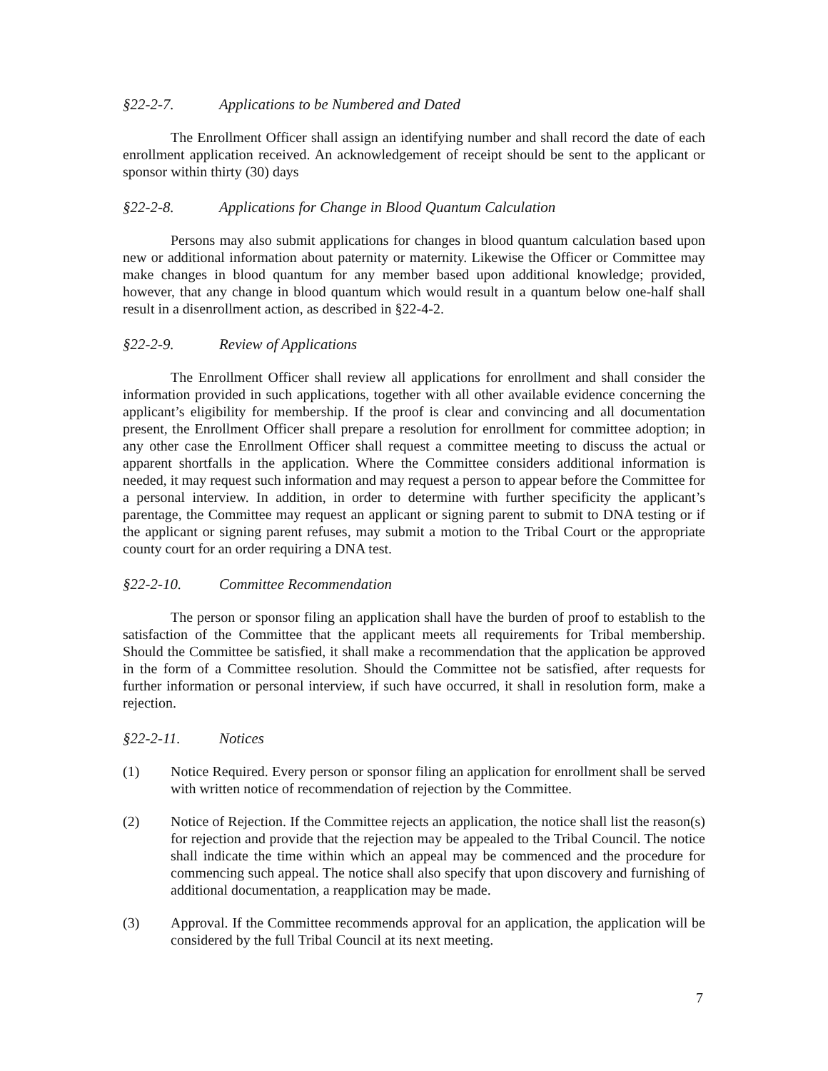§22-2-7. Applications to be Numbered and Dated
The Enrollment Officer shall assign an identifying number and shall record the date of each enrollment application received. An acknowledgement of receipt should be sent to the applicant or sponsor within thirty (30) days
§22-2-8. Applications for Change in Blood Quantum Calculation
Persons may also submit applications for changes in blood quantum calculation based upon new or additional information about paternity or maternity. Likewise the Officer or Committee may make changes in blood quantum for any member based upon additional knowledge; provided, however, that any change in blood quantum which would result in a quantum below one-half shall result in a disenrollment action, as described in §22-4-2.
§22-2-9. Review of Applications
The Enrollment Officer shall review all applications for enrollment and shall consider the information provided in such applications, together with all other available evidence concerning the applicant’s eligibility for membership. If the proof is clear and convincing and all documentation present, the Enrollment Officer shall prepare a resolution for enrollment for committee adoption; in any other case the Enrollment Officer shall request a committee meeting to discuss the actual or apparent shortfalls in the application. Where the Committee considers additional information is needed, it may request such information and may request a person to appear before the Committee for a personal interview. In addition, in order to determine with further specificity the applicant’s parentage, the Committee may request an applicant or signing parent to submit to DNA testing or if the applicant or signing parent refuses, may submit a motion to the Tribal Court or the appropriate county court for an order requiring a DNA test.
§22-2-10. Committee Recommendation
The person or sponsor filing an application shall have the burden of proof to establish to the satisfaction of the Committee that the applicant meets all requirements for Tribal membership. Should the Committee be satisfied, it shall make a recommendation that the application be approved in the form of a Committee resolution. Should the Committee not be satisfied, after requests for further information or personal interview, if such have occurred, it shall in resolution form, make a rejection.
§22-2-11. Notices
(1) Notice Required. Every person or sponsor filing an application for enrollment shall be served with written notice of recommendation of rejection by the Committee.
(2) Notice of Rejection. If the Committee rejects an application, the notice shall list the reason(s) for rejection and provide that the rejection may be appealed to the Tribal Council. The notice shall indicate the time within which an appeal may be commenced and the procedure for commencing such appeal. The notice shall also specify that upon discovery and furnishing of additional documentation, a reapplication may be made.
(3) Approval. If the Committee recommends approval for an application, the application will be considered by the full Tribal Council at its next meeting.
7